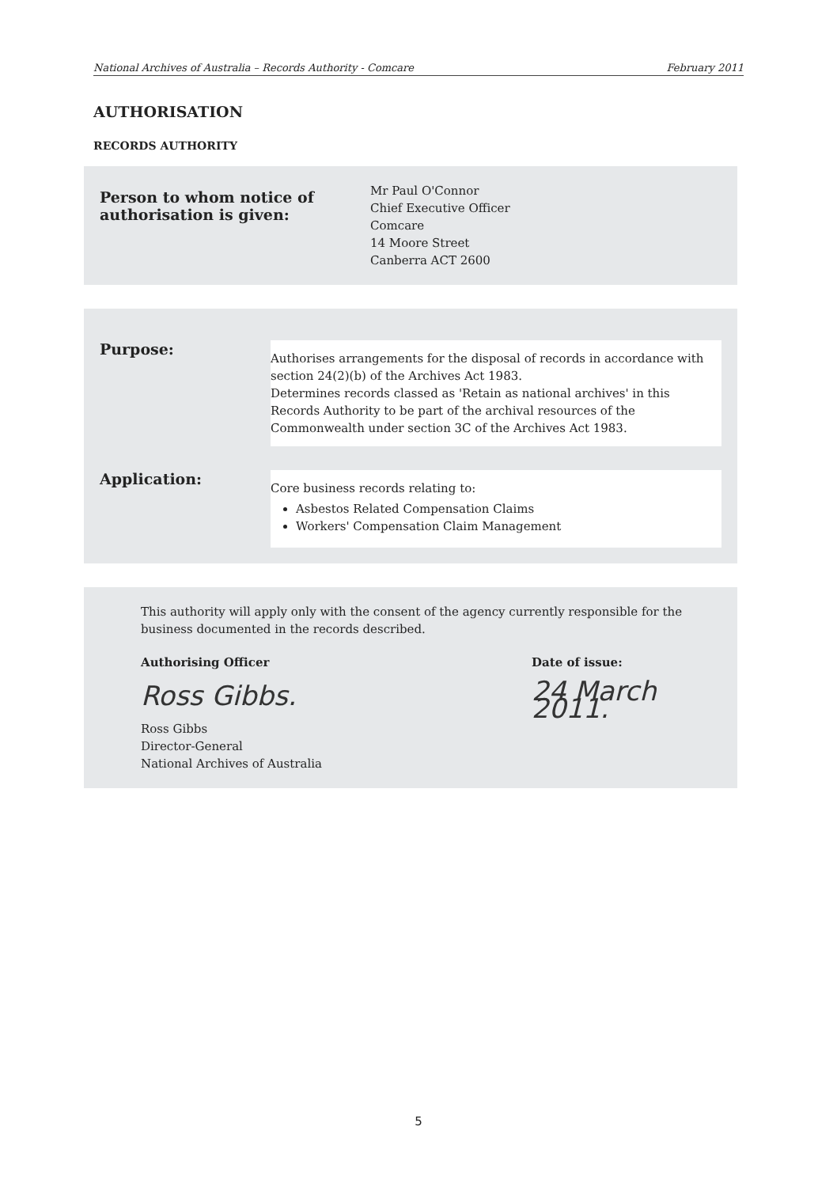National Archives of Australia – Records Authority - Comcare February 2011
AUTHORISATION
RECORDS AUTHORITY
Person to whom notice of
authorisation is given:
Mr Paul O'Connor
Chief Executive Officer
Comcare
14 Moore Street
Canberra ACT 2600
Purpose:
Authorises arrangements for the disposal of records in accordance with section 24(2)(b) of the Archives Act 1983.
Determines records classed as 'Retain as national archives' in this Records Authority to be part of the archival resources of the Commonwealth under section 3C of the Archives Act 1983.
Application:
Core business records relating to:
Asbestos Related Compensation Claims
Workers' Compensation Claim Management
This authority will apply only with the consent of the agency currently responsible for the business documented in the records described.
Authorising Officer
Ross Gibbs.
Ross Gibbs
Director-General
National Archives of Australia
Date of issue:
24 March 2011.
5